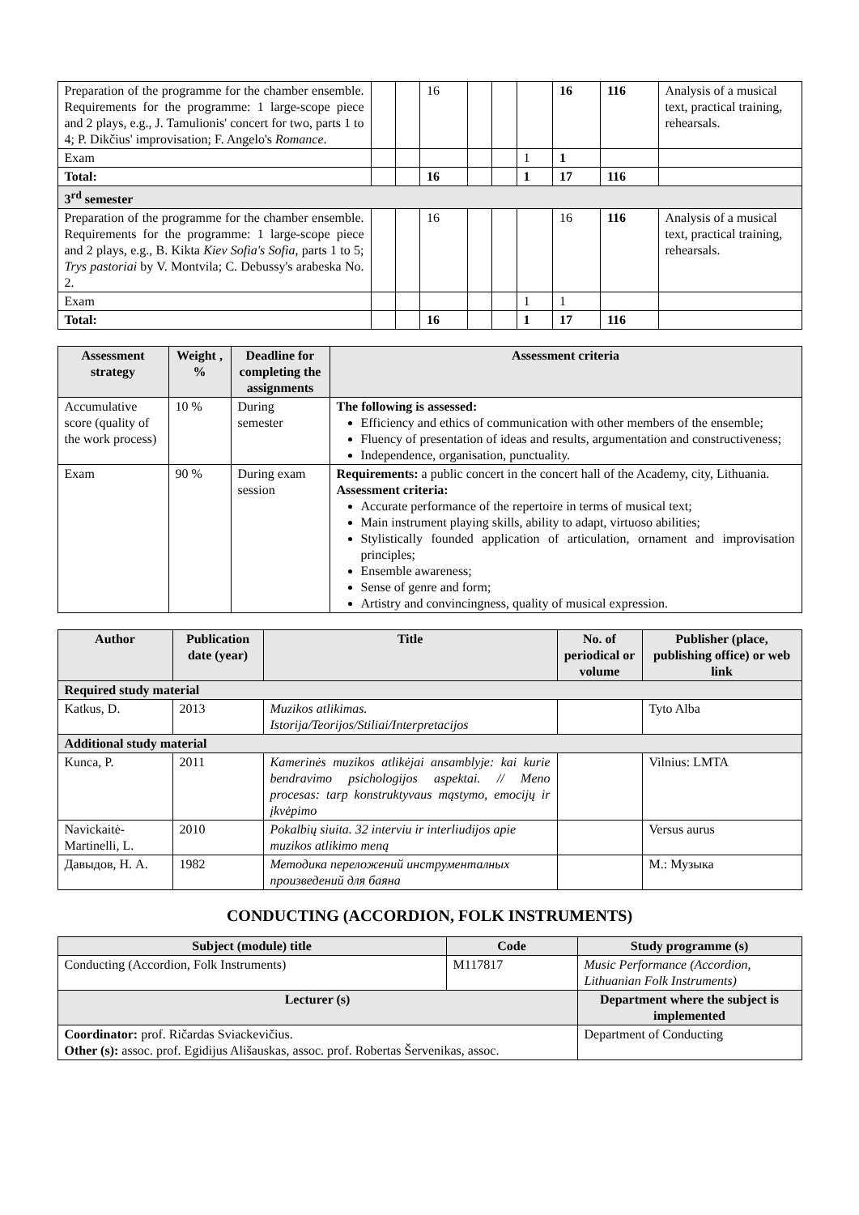| Preparation of the programme for the chamber ensemble. Requirements for the programme: 1 large-scope piece and 2 plays, e.g., J. Tamulionis' concert for two, parts 1 to 4; P. Dikčius' improvisation; F. Angelo's Romance . | | | 16 | | | | 16 | 116 | Analysis of a musical text, practical training, rehearsals. |
| Exam | | | | | | 1 | 1 | | |
| Total: | | | 16 | | | 1 | 17 | 116 | |
| 3<sup>rd</sup> semester | | | | | | | | | |
| Preparation of the programme for the chamber ensemble. Requirements for the programme: 1 large-scope piece and 2 plays, e.g., B. Kikta Kiev Sofia's Sofia , parts 1 to 5; Trys pastoriai by V. Montvila; C. Debussy's arabeska No. 2. | | | 16 | | | | 16 | 116 | Analysis of a musical text, practical training, rehearsals. |
| Exam | | | | | | 1 | 1 | | |
| Total: | | | 16 | | | 1 | 17 | 116 | |
| Assessment strategy | Weight , % | Deadline for completing the assignments | Assessment criteria |
| --- | --- | --- | --- |
| Accumulative score (quality of the work process) | 10 % | During semester | The following is assessed: Efficiency and ethics of communication with other members of the ensemble; Fluency of presentation of ideas and results, argumentation and constructiveness; Independence, organisation, punctuality. |
| Exam | 90 % | During exam session | Requirements: a public concert in the concert hall of the Academy, city, Lithuania. Assessment criteria: Accurate performance of the repertoire in terms of musical text; Main instrument playing skills, ability to adapt, virtuoso abilities; Stylistically founded application of articulation, ornament and improvisation principles; Ensemble awareness; Sense of genre and form; Artistry and convincingness, quality of musical expression. |
| Author | Publication date (year) | Title | No. of periodical or volume | Publisher (place, publishing office) or web link |
| --- | --- | --- | --- | --- |
| Required study material | | | | |
| Katkus, D. | 2013 | Muzikos atlikimas. Istorija/Teorijos/Stiliai/Interpretacijos | | Tyto Alba |
| Additional study material | | | | |
| Kunca, P. | 2011 | Kamerinės muzikos atlikėjai ansamblyje: kai kurie bendravimo psichologijos aspektai. // Meno procesas: tarp konstruktyvaus mąstymo, emocijų ir įkvėpimo | | Vilnius: LMTA |
| Navickaitė-Martinelli, L. | 2010 | Pokalbių siuita. 32 interviu ir interliudijos apie muzikos atlikimo meną | | Versus aurus |
| Давыдов, Н. А. | 1982 | Методика переложений инструменталных произведений для баяна | | М.: Музыка |
CONDUCTING (ACCORDION, FOLK INSTRUMENTS)
| Subject (module) title | Code | Study programme (s) |
| --- | --- | --- |
| Conducting (Accordion, Folk Instruments) | M117817 | Music Performance (Accordion, Lithuanian Folk Instruments) |
| Lecturer (s) | | Department where the subject is implemented |
| Coordinator: prof. Ričardas Sviackevičius. Other (s): assoc. prof. Egidijus Ališauskas, assoc. prof. Robertas Šervenikas, assoc. | | Department of Conducting |